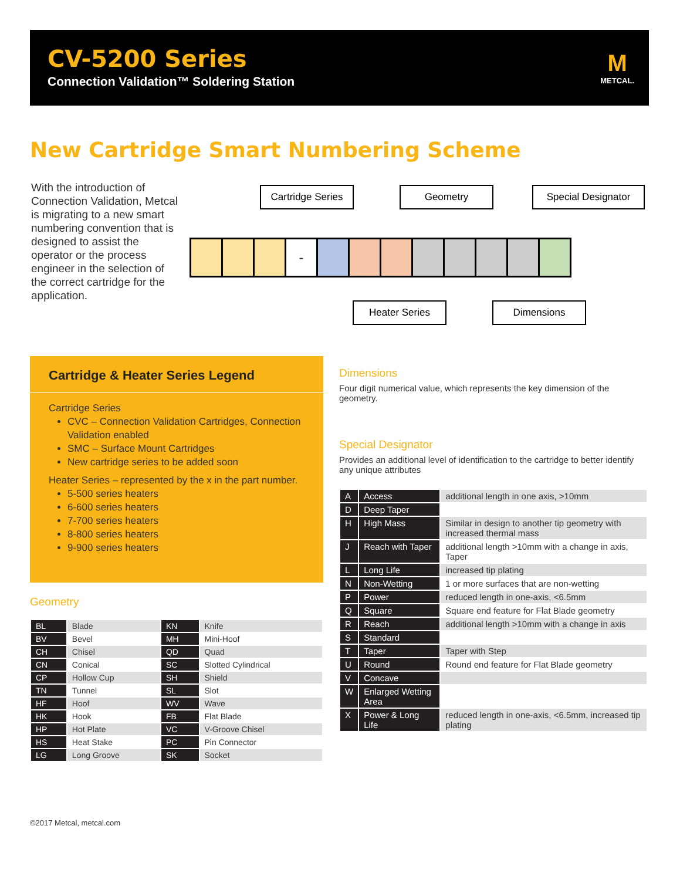CV-5200 Series
Connection Validation™ Soldering Station
M
METCAL.
New Cartridge Smart Numbering Scheme
With the introduction of Connection Validation, Metcal is migrating to a new smart numbering convention that is designed to assist the operator or the process engineer in the selection of the correct cartridge for the application.
Cartridge Series
Geometry Special Designator
-
Heater Series Dimensions
Cartridge & Heater Series Legend
Cartridge Series
CVC – Connection Validation Cartridges, Connection Validation enabled
SMC – Surface Mount Cartridges
New cartridge series to be added soon
Heater Series – represented by the x in the part number.
5-500 series heaters
6-600 series heaters
7-700 series heaters
8-800 series heaters
9-900 series heaters
Geometry
| BL | Blade | KN | Knife |
| BV | Bevel | MH | Mini-Hoof |
| CH | Chisel | QD | Quad |
| CN | Conical | SC | Slotted Cylindrical |
| CP | Hollow Cup | SH | Shield |
| TN | Tunnel | SL | Slot |
| HF | Hoof | WV | Wave |
| HK | Hook | FB | Flat Blade |
| HP | Hot Plate | VC | V-Groove Chisel |
| HS | Heat Stake | PC | Pin Connector |
| LG | Long Groove | SK | Socket |
Dimensions
Four digit numerical value, which represents the key dimension of the geometry.
Special Designator
Provides an additional level of identification to the cartridge to better identify any unique attributes
| A | Access | additional length in one axis, >10mm |
| D | Deep Taper | |
| H | High Mass | Similar in design to another tip geometry with increased thermal mass |
| J | Reach with Taper | additional length >10mm with a change in axis, Taper |
| L | Long Life | increased tip plating |
| N | Non-Wetting | 1 or more surfaces that are non-wetting |
| P | Power | reduced length in one-axis, <6.5mm |
| Q | Square | Square end feature for Flat Blade geometry |
| R | Reach | additional length >10mm with a change in axis |
| S | Standard | |
| T | Taper | Taper with Step |
| U | Round | Round end feature for Flat Blade geometry |
| V | Concave | |
| W | Enlarged Wetting Area | |
| X | Power & Long Life | reduced length in one-axis, <6.5mm, increased tip plating |
©2017 Metcal, metcal.com